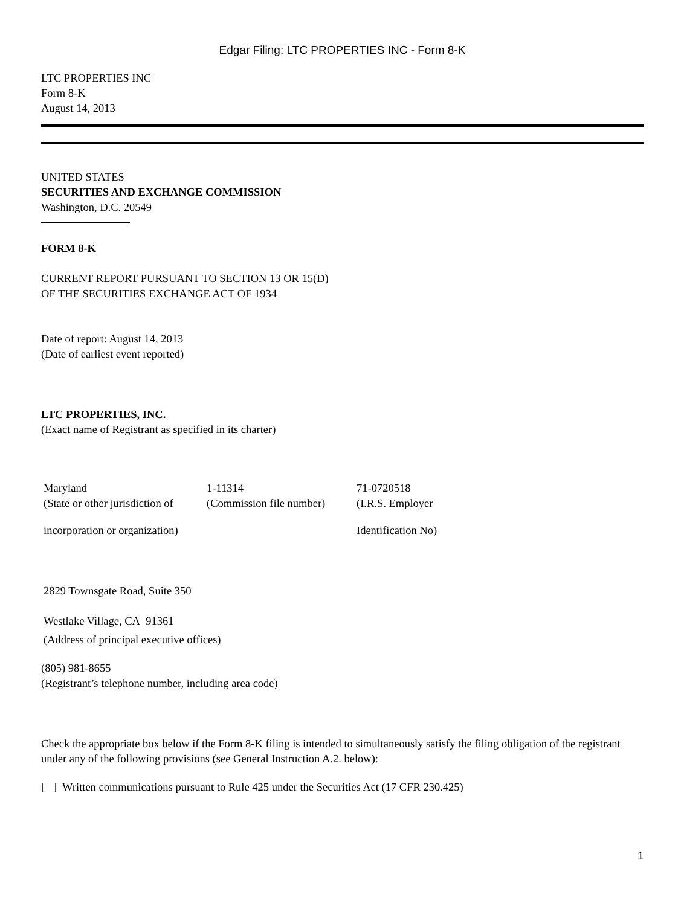Edgar Filing: LTC PROPERTIES INC - Form 8-K
LTC PROPERTIES INC
Form 8-K
August 14, 2013
UNITED STATES
SECURITIES AND EXCHANGE COMMISSION
Washington, D.C. 20549
FORM 8-K
CURRENT REPORT PURSUANT TO SECTION 13 OR 15(D)
OF THE SECURITIES EXCHANGE ACT OF 1934
Date of report: August 14, 2013
(Date of earliest event reported)
LTC PROPERTIES, INC.
(Exact name of Registrant as specified in its charter)
| Maryland | 1-11314 | 71-0720518 |
| (State or other jurisdiction of | (Commission file number) | (I.R.S. Employer |
| incorporation or organization) | | Identification No) |
2829 Townsgate Road, Suite 350
Westlake Village, CA 91361
(Address of principal executive offices)
(805) 981-8655
(Registrant’s telephone number, including area code)
Check the appropriate box below if the Form 8-K filing is intended to simultaneously satisfy the filing obligation of the registrant under any of the following provisions (see General Instruction A.2. below):
[ ] Written communications pursuant to Rule 425 under the Securities Act (17 CFR 230.425)
1